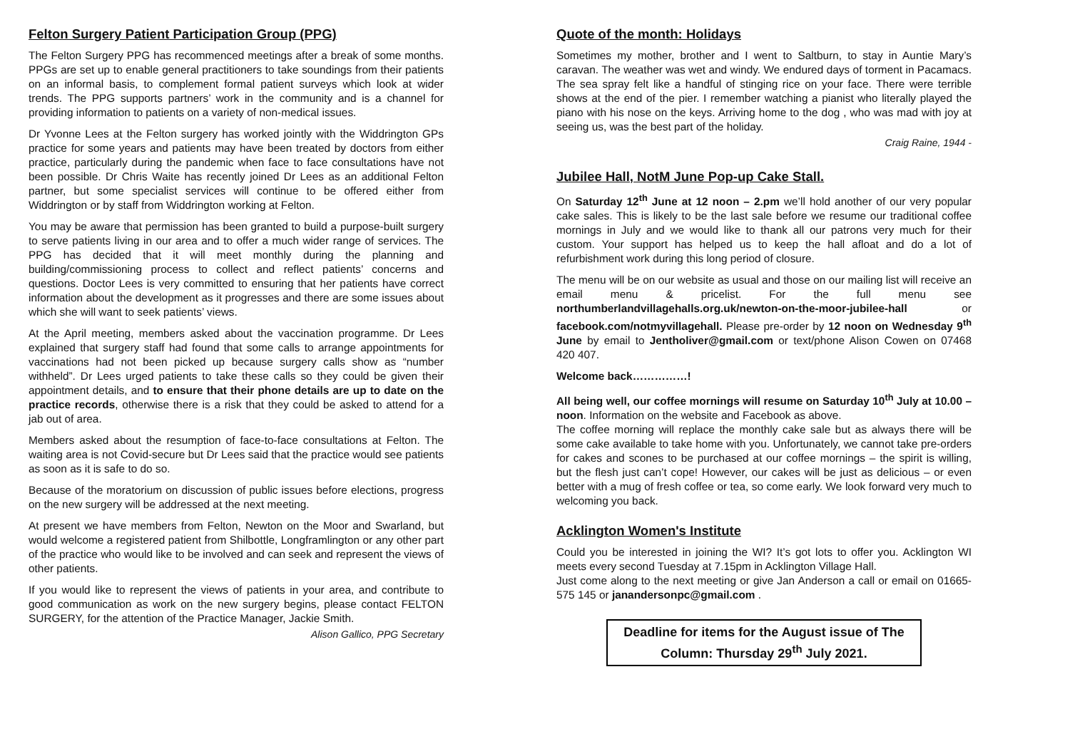Felton Surgery Patient Participation Group (PPG)
The Felton Surgery PPG has recommenced meetings after a break of some months. PPGs are set up to enable general practitioners to take soundings from their patients on an informal basis, to complement formal patient surveys which look at wider trends. The PPG supports partners’ work in the community and is a channel for providing information to patients on a variety of non-medical issues.
Dr Yvonne Lees at the Felton surgery has worked jointly with the Widdrington GPs practice for some years and patients may have been treated by doctors from either practice, particularly during the pandemic when face to face consultations have not been possible. Dr Chris Waite has recently joined Dr Lees as an additional Felton partner, but some specialist services will continue to be offered either from Widdrington or by staff from Widdrington working at Felton.
You may be aware that permission has been granted to build a purpose-built surgery to serve patients living in our area and to offer a much wider range of services. The PPG has decided that it will meet monthly during the planning and building/commissioning process to collect and reflect patients’ concerns and questions. Doctor Lees is very committed to ensuring that her patients have correct information about the development as it progresses and there are some issues about which she will want to seek patients’ views.
At the April meeting, members asked about the vaccination programme. Dr Lees explained that surgery staff had found that some calls to arrange appointments for vaccinations had not been picked up because surgery calls show as “number withheld”. Dr Lees urged patients to take these calls so they could be given their appointment details, and to ensure that their phone details are up to date on the practice records, otherwise there is a risk that they could be asked to attend for a jab out of area.
Members asked about the resumption of face-to-face consultations at Felton. The waiting area is not Covid-secure but Dr Lees said that the practice would see patients as soon as it is safe to do so.
Because of the moratorium on discussion of public issues before elections, progress on the new surgery will be addressed at the next meeting.
At present we have members from Felton, Newton on the Moor and Swarland, but would welcome a registered patient from Shilbottle, Longframlington or any other part of the practice who would like to be involved and can seek and represent the views of other patients.
If you would like to represent the views of patients in your area, and contribute to good communication as work on the new surgery begins, please contact FELTON SURGERY, for the attention of the Practice Manager, Jackie Smith.
Alison Gallico, PPG Secretary
Quote of the month: Holidays
Sometimes my mother, brother and I went to Saltburn, to stay in Auntie Mary’s caravan. The weather was wet and windy. We endured days of torment in Pacamacs. The sea spray felt like a handful of stinging rice on your face. There were terrible shows at the end of the pier. I remember watching a pianist who literally played the piano with his nose on the keys. Arriving home to the dog , who was mad with joy at seeing us, was the best part of the holiday.
Craig Raine, 1944 -
Jubilee Hall, NotM June Pop-up Cake Stall.
On Saturday 12<sup>th</sup> June at 12 noon – 2.pm we’ll hold another of our very popular cake sales. This is likely to be the last sale before we resume our traditional coffee mornings in July and we would like to thank all our patrons very much for their custom. Your support has helped us to keep the hall afloat and do a lot of refurbishment work during this long period of closure.
The menu will be on our website as usual and those on our mailing list will receive an email menu & pricelist. For the full menu see northumberlandvillagehalls.org.uk/newton-on-the-moor-jubilee-hall or facebook.com/notmyvillagehall. Please pre-order by 12 noon on Wednesday 9<sup>th</sup> June by email to Jentholiver@gmail.com or text/phone Alison Cowen on 07468 420 407.
Welcome back……………!
All being well, our coffee mornings will resume on Saturday 10<sup>th</sup> July at 10.00 – noon. Information on the website and Facebook as above.
The coffee morning will replace the monthly cake sale but as always there will be some cake available to take home with you. Unfortunately, we cannot take pre-orders for cakes and scones to be purchased at our coffee mornings – the spirit is willing, but the flesh just can’t cope! However, our cakes will be just as delicious – or even better with a mug of fresh coffee or tea, so come early. We look forward very much to welcoming you back.
Acklington Women's Institute
Could you be interested in joining the WI? It’s got lots to offer you. Acklington WI meets every second Tuesday at 7.15pm in Acklington Village Hall.
Just come along to the next meeting or give Jan Anderson a call or email on 01665-575 145 or janandersonpc@gmail.com .
Deadline for items for the August issue of The Column: Thursday 29<sup>th</sup> July 2021.